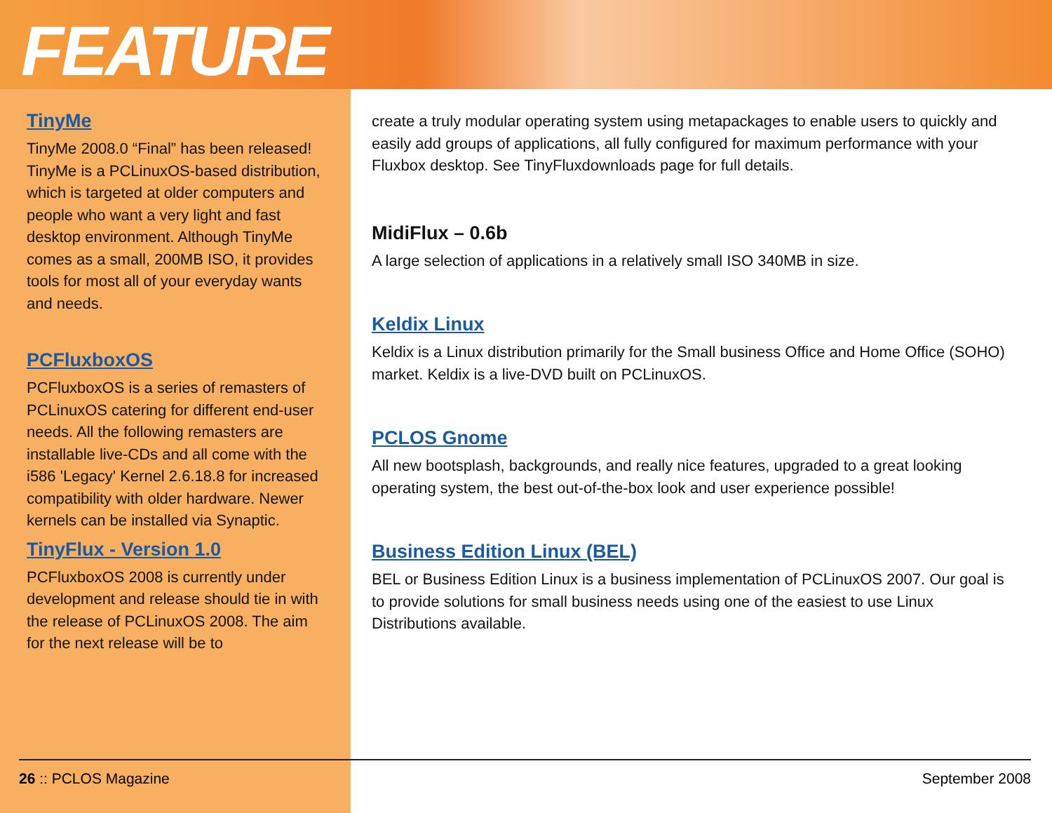FEATURE
TinyMe
TinyMe 2008.0 “Final” has been released! TinyMe is a PCLinuxOS-based distribution, which is targeted at older computers and people who want a very light and fast desktop environment. Although TinyMe comes as a small, 200MB ISO, it provides tools for most all of your everyday wants and needs.
PCFluxboxOS
PCFluxboxOS is a series of remasters of PCLinuxOS catering for different end-user needs. All the following remasters are installable live-CDs and all come with the i586 'Legacy' Kernel 2.6.18.8 for increased compatibility with older hardware. Newer kernels can be installed via Synaptic.
TinyFlux - Version 1.0
PCFluxboxOS 2008 is currently under development and release should tie in with the release of PCLinuxOS 2008. The aim for the next release will be to
create a truly modular operating system using metapackages to enable users to quickly and easily add groups of applications, all fully configured for maximum performance with your Fluxbox desktop. See TinyFluxdownloads page for full details.
MidiFlux – 0.6b
A large selection of applications in a relatively small ISO 340MB in size.
Keldix Linux
Keldix is a Linux distribution primarily for the Small business Office and Home Office (SOHO) market. Keldix is a live-DVD built on PCLinuxOS.
PCLOS Gnome
All new bootsplash, backgrounds, and really nice features, upgraded to a great looking operating system, the best out-of-the-box look and user experience possible!
Business Edition Linux (BEL)
BEL or Business Edition Linux is a business implementation of PCLinuxOS 2007. Our goal is to provide solutions for small business needs using one of the easiest to use Linux Distributions available.
26 :: PCLOS Magazine September 2008